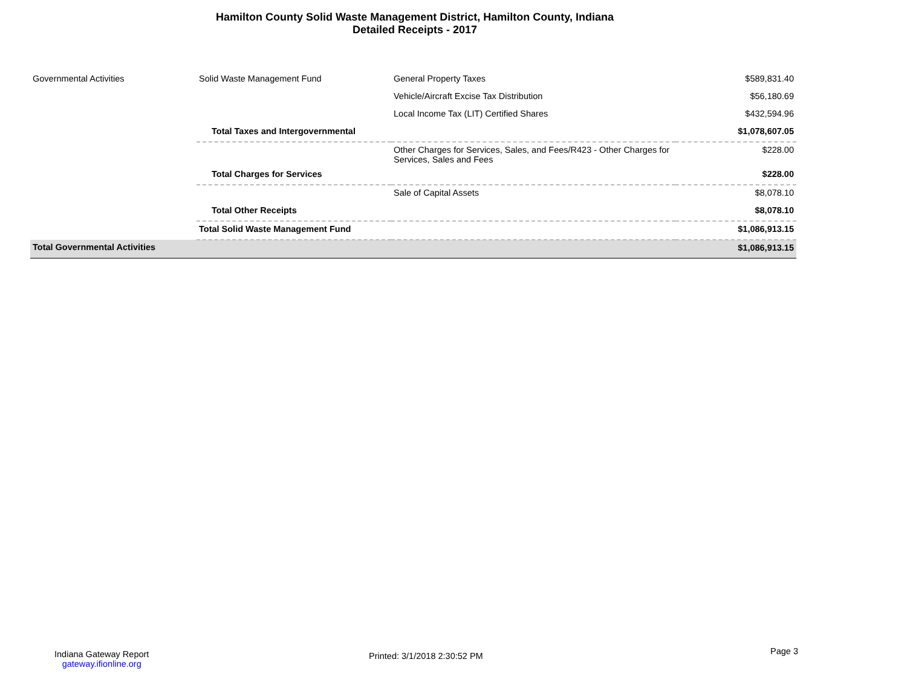Hamilton County Solid Waste Management District, Hamilton County, Indiana
Detailed Receipts - 2017
| Governmental Activities | Solid Waste Management Fund | General Property Taxes | $589,831.40 |
| | | Vehicle/Aircraft Excise Tax Distribution | $56,180.69 |
| | | Local Income Tax (LIT) Certified Shares | $432,594.96 |
| | Total Taxes and Intergovernmental | | $1,078,607.05 |
| | | Other Charges for Services, Sales, and Fees/R423 - Other Charges for Services, Sales and Fees | $228.00 |
| | Total Charges for Services | | $228.00 |
| | | Sale of Capital Assets | $8,078.10 |
| | Total Other Receipts | | $8,078.10 |
| | Total Solid Waste Management Fund | | $1,086,913.15 |
| Total Governmental Activities | | | $1,086,913.15 |
Indiana Gateway Report
gateway.ifionline.org
Printed: 3/1/2018 2:30:52 PM Page 3